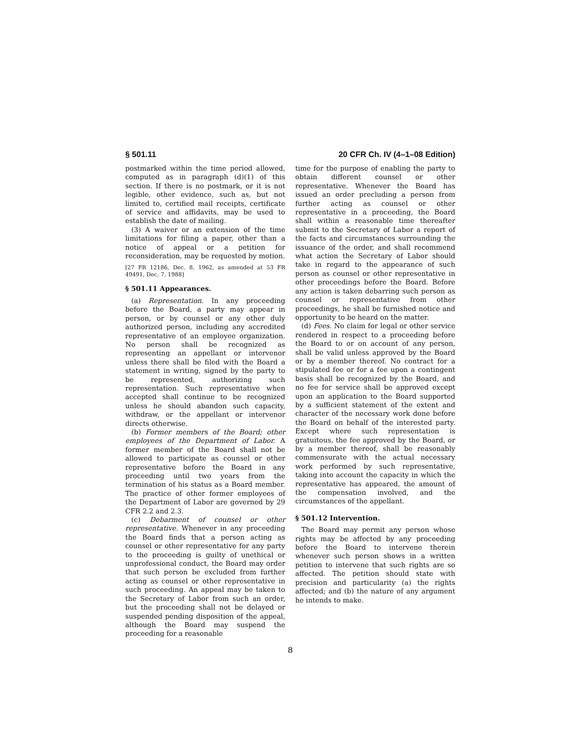§ 501.11 20 CFR Ch. IV (4–1–08 Edition)
postmarked within the time period allowed, computed as in paragraph (d)(1) of this section. If there is no postmark, or it is not legible, other evidence, such as, but not limited to, certified mail receipts, certificate of service and affidavits, may be used to establish the date of mailing.
(3) A waiver or an extension of the time limitations for filing a paper, other than a notice of appeal or a petition for reconsideration, may be requested by motion.
[27 FR 12186, Dec. 8, 1962, as amended at 53 FR 49491, Dec. 7, 1988]
§ 501.11 Appearances.
(a) Representation. In any proceeding before the Board, a party may appear in person, or by counsel or any other duly authorized person, including any accredited representative of an employee organization. No person shall be recognized as representing an appellant or intervenor unless there shall be filed with the Board a statement in writing, signed by the party to be represented, authorizing such representation. Such representative when accepted shall continue to be recognized unless he should abandon such capacity, withdraw, or the appellant or intervenor directs otherwise.
(b) Former members of the Board; other employees of the Department of Labor. A former member of the Board shall not be allowed to participate as counsel or other representative before the Board in any proceeding until two years from the termination of his status as a Board member. The practice of other former employees of the Department of Labor are governed by 29 CFR 2.2 and 2.3.
(c) Debarment of counsel or other representative. Whenever in any proceeding the Board finds that a person acting as counsel or other representative for any party to the proceeding is guilty of unethical or unprofessional conduct, the Board may order that such person be excluded from further acting as counsel or other representative in such proceeding. An appeal may be taken to the Secretary of Labor from such an order, but the proceeding shall not be delayed or suspended pending disposition of the appeal, although the Board may suspend the proceeding for a reasonable
time for the purpose of enabling the party to obtain different counsel or other representative. Whenever the Board has issued an order precluding a person from further acting as counsel or other representative in a proceeding, the Board shall within a reasonable time thereafter submit to the Secretary of Labor a report of the facts and circumstances surrounding the issuance of the order, and shall recommend what action the Secretary of Labor should take in regard to the appearance of such person as counsel or other representative in other proceedings before the Board. Before any action is taken debarring such person as counsel or representative from other proceedings, he shall be furnished notice and opportunity to be heard on the matter.
(d) Fees. No claim for legal or other service rendered in respect to a proceeding before the Board to or on account of any person, shall be valid unless approved by the Board or by a member thereof. No contract for a stipulated fee or for a fee upon a contingent basis shall be recognized by the Board, and no fee for service shall be approved except upon an application to the Board supported by a sufficient statement of the extent and character of the necessary work done before the Board on behalf of the interested party. Except where such representation is gratuitous, the fee approved by the Board, or by a member thereof, shall be reasonably commensurate with the actual necessary work performed by such representative, taking into account the capacity in which the representative has appeared, the amount of the compensation involved, and the circumstances of the appellant.
§ 501.12 Intervention.
The Board may permit any person whose rights may be affected by any proceeding before the Board to intervene therein whenever such person shows in a written petition to intervene that such rights are so affected. The petition should state with precision and particularity (a) the rights affected; and (b) the nature of any argument he intends to make.
8